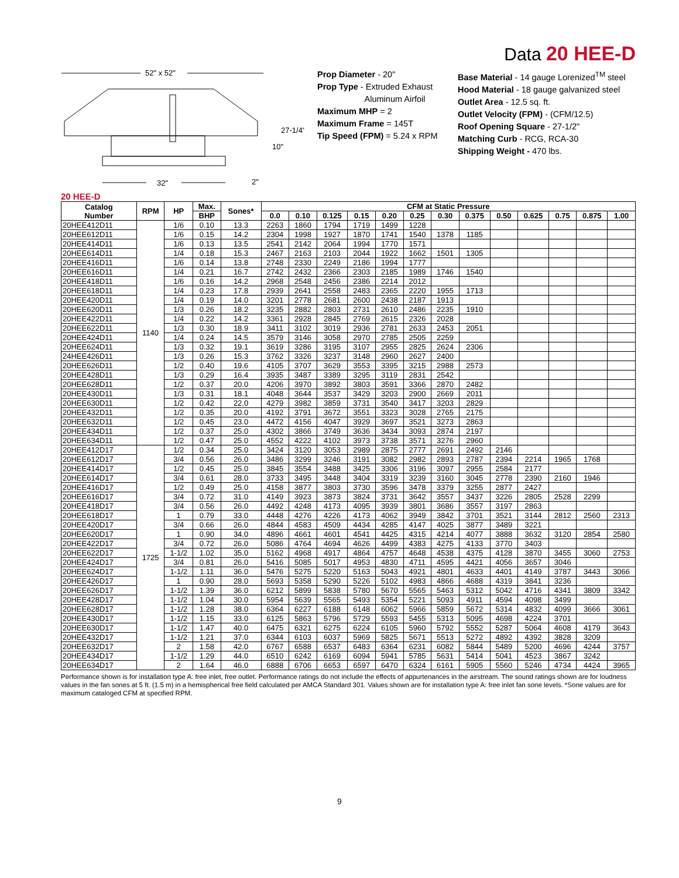Data 20 HEE-D
52" x 52"
27-1/4"
10"
32"
2"
Prop Diameter - 20"
Prop Type - Extruded Exhaust
Aluminum Airfoil
Maximum MHP = 2
Maximum Frame = 145T
Tip Speed (FPM) = 5.24 x RPM
Base Material - 14 gauge Lorenized<sup>TM</sup> steel
Hood Material - 18 gauge galvanized steel
Outlet Area - 12.5 sq. ft.
Outlet Velocity (FPM) - (CFM/12.5)
Roof Opening Square - 27-1/2"
Matching Curb - RCG, RCA-30
Shipping Weight - 470 lbs.
20 HEE-D
| Catalog Number | RPM | HP | Max. | Sones* | CFM at Static Pressure | | | | | | | | | | | | |
| --- | --- | --- | --- | --- | --- | --- | --- | --- | --- | --- | --- | --- | --- | --- | --- | --- | --- |
| | | | BHP | | 0.0 | 0.10 | 0.125 | 0.15 | 0.20 | 0.25 | 0.30 | 0.375 | 0.50 | 0.625 | 0.75 | 0.875 | 1.00 |
| 20HEE412D11 | 1140 | 1/6 | 0.10 | 13.3 | 2263 | 1860 | 1794 | 1719 | 1499 | 1228 | | | | | | | |
| 20HEE612D11 | | 1/6 | 0.15 | 14.2 | 2304 | 1998 | 1927 | 1870 | 1741 | 1540 | 1378 | 1185 | | | | | |
| 20HEE414D11 | | 1/6 | 0.13 | 13.5 | 2541 | 2142 | 2064 | 1994 | 1770 | 1571 | | | | | | | |
| 20HEE614D11 | | 1/4 | 0.18 | 15.3 | 2467 | 2163 | 2103 | 2044 | 1922 | 1662 | 1501 | 1305 | | | | | |
| 20HEE416D11 | | 1/6 | 0.14 | 13.8 | 2748 | 2330 | 2249 | 2186 | 1994 | 1777 | | | | | | | |
| 20HEE616D11 | | 1/4 | 0.21 | 16.7 | 2742 | 2432 | 2366 | 2303 | 2185 | 1989 | 1746 | 1540 | | | | | |
| 20HEE418D11 | | 1/6 | 0.16 | 14.2 | 2968 | 2548 | 2456 | 2386 | 2214 | 2012 | | | | | | | |
| 20HEE618D11 | | 1/4 | 0.23 | 17.8 | 2939 | 2641 | 2558 | 2483 | 2365 | 2220 | 1955 | 1713 | | | | | |
| 20HEE420D11 | | 1/4 | 0.19 | 14.0 | 3201 | 2778 | 2681 | 2600 | 2438 | 2187 | 1913 | | | | | | |
| 20HEE620D11 | | 1/3 | 0.26 | 18.2 | 3235 | 2882 | 2803 | 2731 | 2610 | 2486 | 2235 | 1910 | | | | | |
| 20HEE422D11 | | 1/4 | 0.22 | 14.2 | 3361 | 2928 | 2845 | 2769 | 2615 | 2326 | 2028 | | | | | | |
| 20HEE622D11 | | 1/3 | 0.30 | 18.9 | 3411 | 3102 | 3019 | 2936 | 2781 | 2633 | 2453 | 2051 | | | | | |
| 20HEE424D11 | | 1/4 | 0.24 | 14.5 | 3579 | 3146 | 3058 | 2970 | 2785 | 2505 | 2259 | | | | | | |
| 20HEE624D11 | | 1/3 | 0.32 | 19.1 | 3619 | 3286 | 3195 | 3107 | 2955 | 2825 | 2624 | 2306 | | | | | |
| 24HEE426D11 | | 1/3 | 0.26 | 15.3 | 3762 | 3326 | 3237 | 3148 | 2960 | 2627 | 2400 | | | | | | |
| 20HEE626D11 | | 1/2 | 0.40 | 19.6 | 4105 | 3707 | 3629 | 3553 | 3395 | 3215 | 2988 | 2573 | | | | | |
| 20HEE428D11 | | 1/3 | 0.29 | 16.4 | 3935 | 3487 | 3389 | 3295 | 3119 | 2831 | 2542 | | | | | | |
| 20HEE628D11 | | 1/2 | 0.37 | 20.0 | 4206 | 3970 | 3892 | 3803 | 3591 | 3366 | 2870 | 2482 | | | | | |
| 20HEE430D11 | | 1/3 | 0.31 | 18.1 | 4048 | 3644 | 3537 | 3429 | 3203 | 2900 | 2669 | 2011 | | | | | |
| 20HEE630D11 | | 1/2 | 0.42 | 22.0 | 4279 | 3982 | 3859 | 3731 | 3540 | 3417 | 3203 | 2829 | | | | | |
| 20HEE432D11 | | 1/2 | 0.35 | 20.0 | 4192 | 3791 | 3672 | 3551 | 3323 | 3028 | 2765 | 2175 | | | | | |
| 20HEE632D11 | | 1/2 | 0.45 | 23.0 | 4472 | 4156 | 4047 | 3929 | 3697 | 3521 | 3273 | 2863 | | | | | |
| 20HEE434D11 | | 1/2 | 0.37 | 25.0 | 4302 | 3866 | 3749 | 3636 | 3434 | 3093 | 2874 | 2197 | | | | | |
| 20HEE634D11 | | 1/2 | 0.47 | 25.0 | 4552 | 4222 | 4102 | 3973 | 3738 | 3571 | 3276 | 2960 | | | | | |
| 20HEE412D17 | 1725 | 1/2 | 0.34 | 25.0 | 3424 | 3120 | 3053 | 2989 | 2875 | 2777 | 2691 | 2492 | 2146 | | | | |
| 20HEE612D17 | | 3/4 | 0.56 | 26.0 | 3486 | 3299 | 3246 | 3191 | 3082 | 2982 | 2893 | 2787 | 2394 | 2214 | 1965 | 1768 | |
| 20HEE414D17 | | 1/2 | 0.45 | 25.0 | 3845 | 3554 | 3488 | 3425 | 3306 | 3196 | 3097 | 2955 | 2584 | 2177 | | | |
| 20HEE614D17 | | 3/4 | 0.61 | 28.0 | 3733 | 3495 | 3448 | 3404 | 3319 | 3239 | 3160 | 3045 | 2778 | 2390 | 2160 | 1946 | |
| 20HEE416D17 | | 1/2 | 0.49 | 25.0 | 4158 | 3877 | 3803 | 3730 | 3596 | 3478 | 3379 | 3255 | 2877 | 2427 | | | |
| 20HEE616D17 | | 3/4 | 0.72 | 31.0 | 4149 | 3923 | 3873 | 3824 | 3731 | 3642 | 3557 | 3437 | 3226 | 2805 | 2528 | 2299 | |
| 20HEE418D17 | | 3/4 | 0.56 | 26.0 | 4492 | 4248 | 4173 | 4095 | 3939 | 3801 | 3686 | 3557 | 3197 | 2863 | | | |
| 20HEE618D17 | | 1 | 0.79 | 33.0 | 4448 | 4276 | 4226 | 4173 | 4062 | 3949 | 3842 | 3701 | 3521 | 3144 | 2812 | 2560 | 2313 |
| 20HEE420D17 | | 3/4 | 0.66 | 26.0 | 4844 | 4583 | 4509 | 4434 | 4285 | 4147 | 4025 | 3877 | 3489 | 3221 | | | |
| 20HEE620D17 | | 1 | 0.90 | 34.0 | 4896 | 4661 | 4601 | 4541 | 4425 | 4315 | 4214 | 4077 | 3888 | 3632 | 3120 | 2854 | 2580 |
| 20HEE422D17 | | 3/4 | 0.72 | 26.0 | 5086 | 4764 | 4694 | 4626 | 4499 | 4383 | 4275 | 4133 | 3770 | 3403 | | | |
| 20HEE622D17 | | 1-1/2 | 1.02 | 35.0 | 5162 | 4968 | 4917 | 4864 | 4757 | 4648 | 4538 | 4375 | 4128 | 3870 | 3455 | 3060 | 2753 |
| 20HEE424D17 | | 3/4 | 0.81 | 26.0 | 5416 | 5085 | 5017 | 4953 | 4830 | 4711 | 4595 | 4421 | 4056 | 3657 | 3046 | | |
| 20HEE624D17 | | 1-1/2 | 1.11 | 36.0 | 5476 | 5275 | 5220 | 5163 | 5043 | 4921 | 4801 | 4633 | 4401 | 4149 | 3787 | 3443 | 3066 |
| 20HEE426D17 | | 1 | 0.90 | 28.0 | 5693 | 5358 | 5290 | 5226 | 5102 | 4983 | 4866 | 4688 | 4319 | 3841 | 3236 | | |
| 20HEE626D17 | | 1-1/2 | 1.39 | 36.0 | 6212 | 5899 | 5838 | 5780 | 5670 | 5565 | 5463 | 5312 | 5042 | 4716 | 4341 | 3809 | 3342 |
| 20HEE428D17 | | 1-1/2 | 1.04 | 30.0 | 5954 | 5639 | 5565 | 5493 | 5354 | 5221 | 5093 | 4911 | 4594 | 4098 | 3499 | | |
| 20HEE628D17 | | 1-1/2 | 1.28 | 38.0 | 6364 | 6227 | 6188 | 6148 | 6062 | 5966 | 5859 | 5672 | 5314 | 4832 | 4099 | 3666 | 3061 |
| 20HEE430D17 | | 1-1/2 | 1.15 | 33.0 | 6125 | 5863 | 5796 | 5729 | 5593 | 5455 | 5313 | 5095 | 4698 | 4224 | 3701 | | |
| 20HEE630D17 | | 1-1/2 | 1.47 | 40.0 | 6475 | 6321 | 6275 | 6224 | 6105 | 5960 | 5792 | 5552 | 5287 | 5064 | 4608 | 4179 | 3643 |
| 20HEE432D17 | | 1-1/2 | 1.21 | 37.0 | 6344 | 6103 | 6037 | 5969 | 5825 | 5671 | 5513 | 5272 | 4892 | 4392 | 3828 | 3209 | |
| 20HEE632D17 | | 2 | 1.58 | 42.0 | 6767 | 6588 | 6537 | 6483 | 6364 | 6231 | 6082 | 5844 | 5489 | 5200 | 4696 | 4244 | 3757 |
| 20HEE434D17 | | 1-1/2 | 1.29 | 44.0 | 6510 | 6242 | 6169 | 6094 | 5941 | 5785 | 5631 | 5414 | 5041 | 4523 | 3867 | 3242 | |
| 20HEE634D17 | | 2 | 1.64 | 46.0 | 6888 | 6706 | 6653 | 6597 | 6470 | 6324 | 6161 | 5905 | 5560 | 5246 | 4734 | 4424 | 3965 |
Performance shown is for installation type A: free inlet, free outlet. Performance ratings do not include the effects of appurtenances in the airstream. The sound ratings shown are for loudness values in the fan sones at 5 ft. (1.5 m) in a hemispherical free field calculated per AMCA Standard 301. Values shown are for installation type A: free inlet fan sone levels. *Sone values are for maximum cataloged CFM at specified RPM.
9